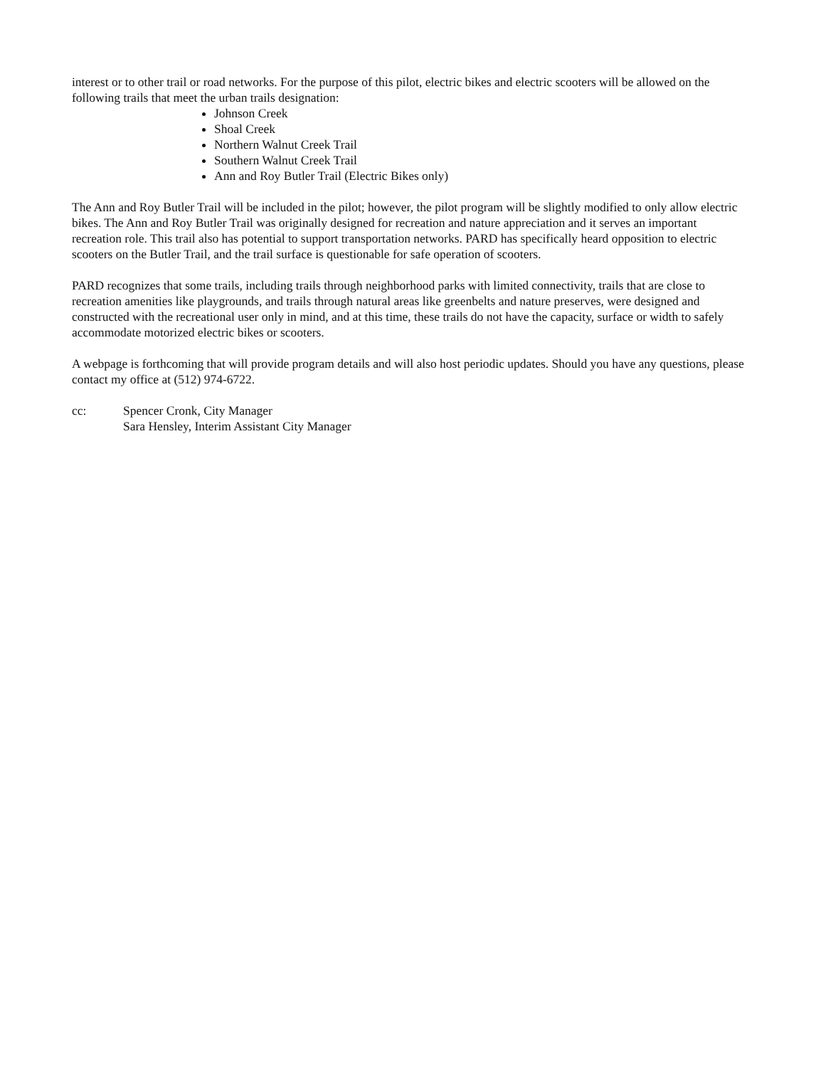interest or to other trail or road networks. For the purpose of this pilot, electric bikes and electric scooters will be allowed on the following trails that meet the urban trails designation:
Johnson Creek
Shoal Creek
Northern Walnut Creek Trail
Southern Walnut Creek Trail
Ann and Roy Butler Trail (Electric Bikes only)
The Ann and Roy Butler Trail will be included in the pilot; however, the pilot program will be slightly modified to only allow electric bikes. The Ann and Roy Butler Trail was originally designed for recreation and nature appreciation and it serves an important recreation role. This trail also has potential to support transportation networks. PARD has specifically heard opposition to electric scooters on the Butler Trail, and the trail surface is questionable for safe operation of scooters.
PARD recognizes that some trails, including trails through neighborhood parks with limited connectivity, trails that are close to recreation amenities like playgrounds, and trails through natural areas like greenbelts and nature preserves, were designed and constructed with the recreational user only in mind, and at this time, these trails do not have the capacity, surface or width to safely accommodate motorized electric bikes or scooters.
A webpage is forthcoming that will provide program details and will also host periodic updates. Should you have any questions, please contact my office at (512) 974-6722.
cc: Spencer Cronk, City Manager
Sara Hensley, Interim Assistant City Manager